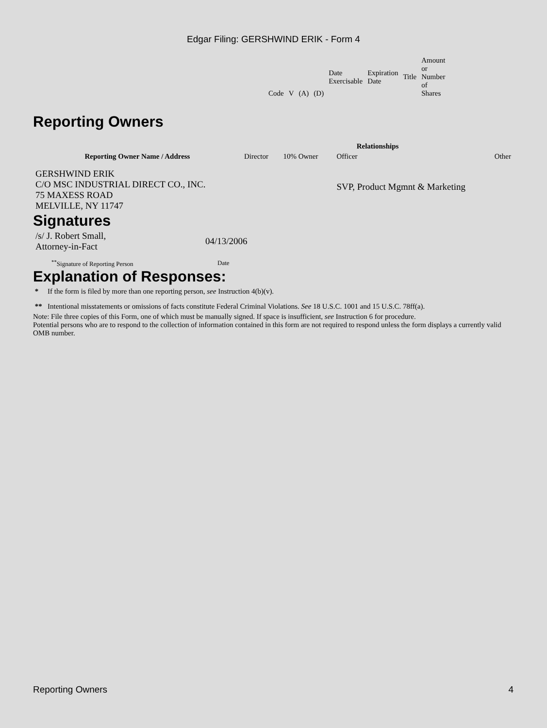Edgar Filing: GERSHWIND ERIK - Form 4
| Code | V | (A) | (D) | Date Exercisable | Expiration Date | Title | Amount or Number of Shares |
Reporting Owners
| Reporting Owner Name / Address | Relationships | | | |
| --- | --- | --- | --- | --- |
| | Director | 10% Owner | Officer | Other |
| GERSHWIND ERIK C/O MSC INDUSTRIAL DIRECT CO., INC. 75 MAXESS ROAD MELVILLE, NY 11747 | | | SVP, Product Mgmnt & Marketing | |
Signatures
| /s/ J. Robert Small, Attorney-in-Fact | 04/13/2006 |
| <sup>**</sup> Signature of Reporting Person | Date |
Explanation of Responses:
* If the form is filed by more than one reporting person, see Instruction 4(b)(v).
** Intentional misstatements or omissions of facts constitute Federal Criminal Violations. See 18 U.S.C. 1001 and 15 U.S.C. 78ff(a).
Note: File three copies of this Form, one of which must be manually signed. If space is insufficient, see Instruction 6 for procedure.
Potential persons who are to respond to the collection of information contained in this form are not required to respond unless the form displays a currently valid OMB number.
Reporting Owners 4